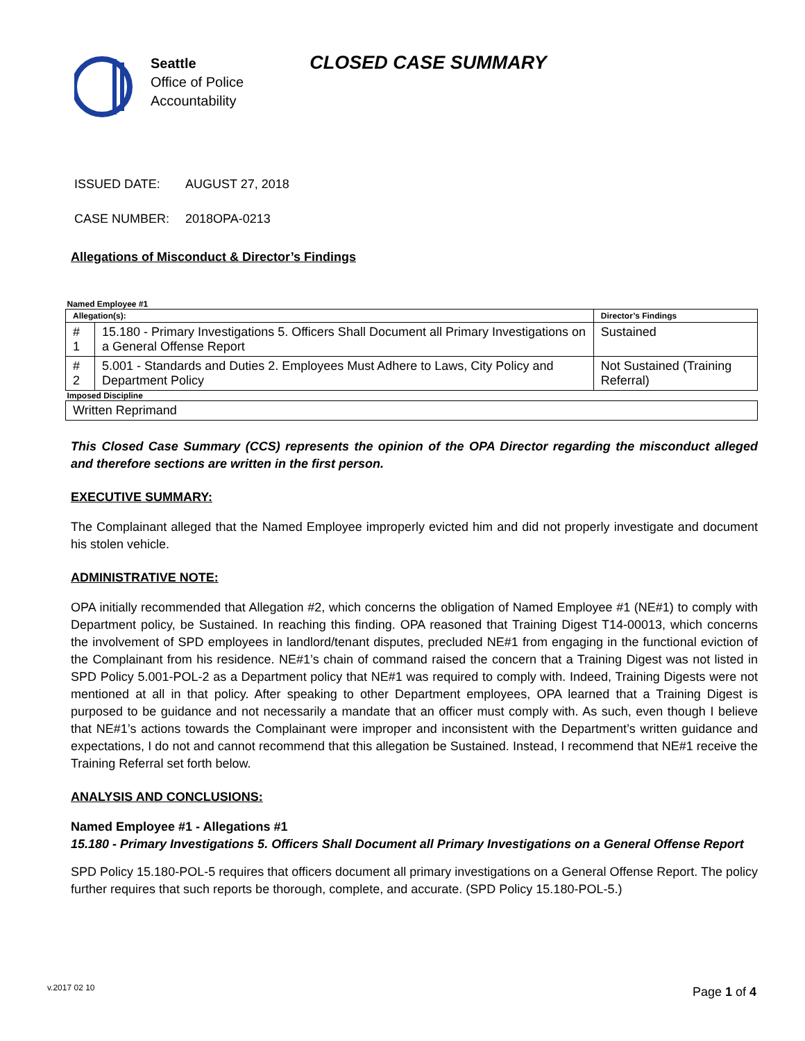Seattle
Office of Police
Accountability
CLOSED CASE SUMMARY
ISSUED DATE: AUGUST 27, 2018
CASE NUMBER: 2018OPA-0213
Allegations of Misconduct & Director’s Findings
| Named Employee #1 | | |
| Allegation(s): | | Director’s Findings |
| # 1 | 15.180 - Primary Investigations 5. Officers Shall Document all Primary Investigations on a General Offense Report | Sustained |
| # 2 | 5.001 - Standards and Duties 2. Employees Must Adhere to Laws, City Policy and Department Policy | Not Sustained (Training Referral) |
| Imposed Discipline | | |
| Written Reprimand | | |
This Closed Case Summary (CCS) represents the opinion of the OPA Director regarding the misconduct alleged and therefore sections are written in the first person.
EXECUTIVE SUMMARY:
The Complainant alleged that the Named Employee improperly evicted him and did not properly investigate and document his stolen vehicle.
ADMINISTRATIVE NOTE:
OPA initially recommended that Allegation #2, which concerns the obligation of Named Employee #1 (NE#1) to comply with Department policy, be Sustained. In reaching this finding. OPA reasoned that Training Digest T14-00013, which concerns the involvement of SPD employees in landlord/tenant disputes, precluded NE#1 from engaging in the functional eviction of the Complainant from his residence. NE#1’s chain of command raised the concern that a Training Digest was not listed in SPD Policy 5.001-POL-2 as a Department policy that NE#1 was required to comply with. Indeed, Training Digests were not mentioned at all in that policy. After speaking to other Department employees, OPA learned that a Training Digest is purposed to be guidance and not necessarily a mandate that an officer must comply with. As such, even though I believe that NE#1’s actions towards the Complainant were improper and inconsistent with the Department’s written guidance and expectations, I do not and cannot recommend that this allegation be Sustained. Instead, I recommend that NE#1 receive the Training Referral set forth below.
ANALYSIS AND CONCLUSIONS:
Named Employee #1 - Allegations #1
15.180 - Primary Investigations 5. Officers Shall Document all Primary Investigations on a General Offense Report
SPD Policy 15.180-POL-5 requires that officers document all primary investigations on a General Offense Report. The policy further requires that such reports be thorough, complete, and accurate. (SPD Policy 15.180-POL-5.)
v.2017 02 10 Page 1 of 4